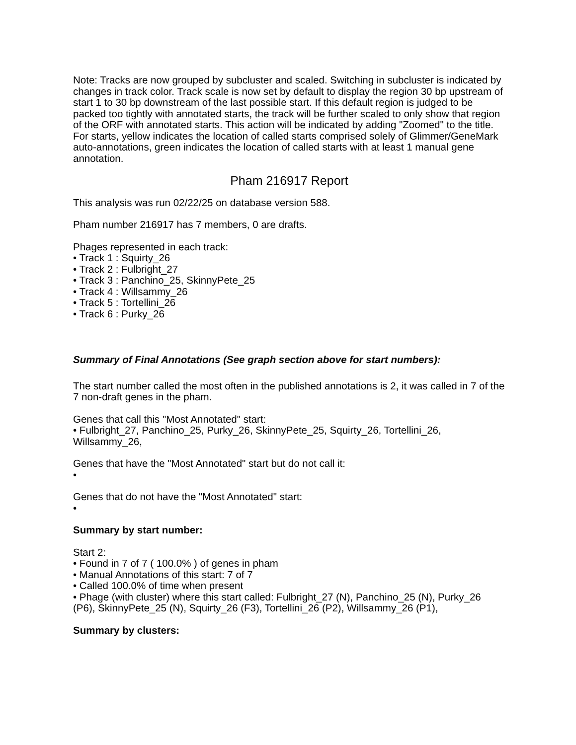Note: Tracks are now grouped by subcluster and scaled. Switching in subcluster is indicated by changes in track color. Track scale is now set by default to display the region 30 bp upstream of start 1 to 30 bp downstream of the last possible start. If this default region is judged to be packed too tightly with annotated starts, the track will be further scaled to only show that region of the ORF with annotated starts. This action will be indicated by adding "Zoomed" to the title. For starts, yellow indicates the location of called starts comprised solely of Glimmer/GeneMark auto-annotations, green indicates the location of called starts with at least 1 manual gene annotation.
Pham 216917 Report
This analysis was run 02/22/25 on database version 588.
Pham number 216917 has 7 members, 0 are drafts.
Phages represented in each track:
• Track 1 : Squirty_26
• Track 2 : Fulbright_27
• Track 3 : Panchino_25, SkinnyPete_25
• Track 4 : Willsammy_26
• Track 5 : Tortellini_26
• Track 6 : Purky_26
Summary of Final Annotations (See graph section above for start numbers):
The start number called the most often in the published annotations is 2, it was called in 7 of the 7 non-draft genes in the pham.
Genes that call this "Most Annotated" start:
• Fulbright_27, Panchino_25, Purky_26, SkinnyPete_25, Squirty_26, Tortellini_26, Willsammy_26,
Genes that have the "Most Annotated" start but do not call it:
•
Genes that do not have the "Most Annotated" start:
•
Summary by start number:
Start 2:
• Found in 7 of 7 ( 100.0% ) of genes in pham
• Manual Annotations of this start: 7 of 7
• Called 100.0% of time when present
• Phage (with cluster) where this start called: Fulbright_27 (N), Panchino_25 (N), Purky_26 (P6), SkinnyPete_25 (N), Squirty_26 (F3), Tortellini_26 (P2), Willsammy_26 (P1),
Summary by clusters: